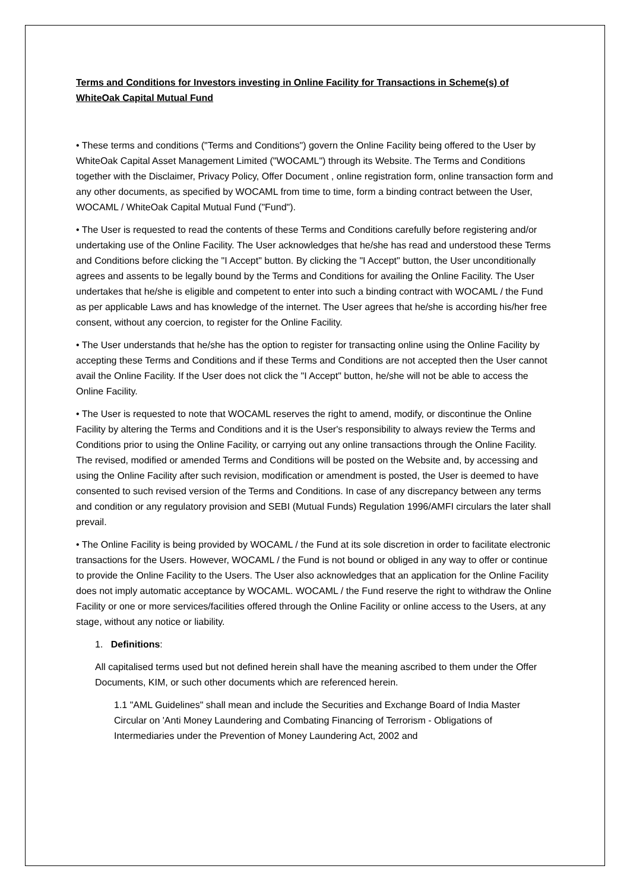Terms and Conditions for Investors investing in Online Facility for Transactions in Scheme(s) of WhiteOak Capital Mutual Fund
• These terms and conditions ("Terms and Conditions") govern the Online Facility being offered to the User by WhiteOak Capital Asset Management Limited ("WOCAML") through its Website. The Terms and Conditions together with the Disclaimer, Privacy Policy, Offer Document , online registration form, online transaction form and any other documents, as specified by WOCAML from time to time, form a binding contract between the User, WOCAML / WhiteOak Capital Mutual Fund ("Fund").
• The User is requested to read the contents of these Terms and Conditions carefully before registering and/or undertaking use of the Online Facility. The User acknowledges that he/she has read and understood these Terms and Conditions before clicking the "I Accept" button. By clicking the "I Accept" button, the User unconditionally agrees and assents to be legally bound by the Terms and Conditions for availing the Online Facility. The User undertakes that he/she is eligible and competent to enter into such a binding contract with WOCAML / the Fund as per applicable Laws and has knowledge of the internet. The User agrees that he/she is according his/her free consent, without any coercion, to register for the Online Facility.
• The User understands that he/she has the option to register for transacting online using the Online Facility by accepting these Terms and Conditions and if these Terms and Conditions are not accepted then the User cannot avail the Online Facility. If the User does not click the "I Accept" button, he/she will not be able to access the Online Facility.
• The User is requested to note that WOCAML reserves the right to amend, modify, or discontinue the Online Facility by altering the Terms and Conditions and it is the User's responsibility to always review the Terms and Conditions prior to using the Online Facility, or carrying out any online transactions through the Online Facility. The revised, modified or amended Terms and Conditions will be posted on the Website and, by accessing and using the Online Facility after such revision, modification or amendment is posted, the User is deemed to have consented to such revised version of the Terms and Conditions. In case of any discrepancy between any terms and condition or any regulatory provision and SEBI (Mutual Funds) Regulation 1996/AMFI circulars the later shall prevail.
• The Online Facility is being provided by WOCAML / the Fund at its sole discretion in order to facilitate electronic transactions for the Users. However, WOCAML / the Fund is not bound or obliged in any way to offer or continue to provide the Online Facility to the Users. The User also acknowledges that an application for the Online Facility does not imply automatic acceptance by WOCAML. WOCAML / the Fund reserve the right to withdraw the Online Facility or one or more services/facilities offered through the Online Facility or online access to the Users, at any stage, without any notice or liability.
1. Definitions:
All capitalised terms used but not defined herein shall have the meaning ascribed to them under the Offer Documents, KIM, or such other documents which are referenced herein.
1.1 "AML Guidelines" shall mean and include the Securities and Exchange Board of India Master Circular on 'Anti Money Laundering and Combating Financing of Terrorism - Obligations of Intermediaries under the Prevention of Money Laundering Act, 2002 and